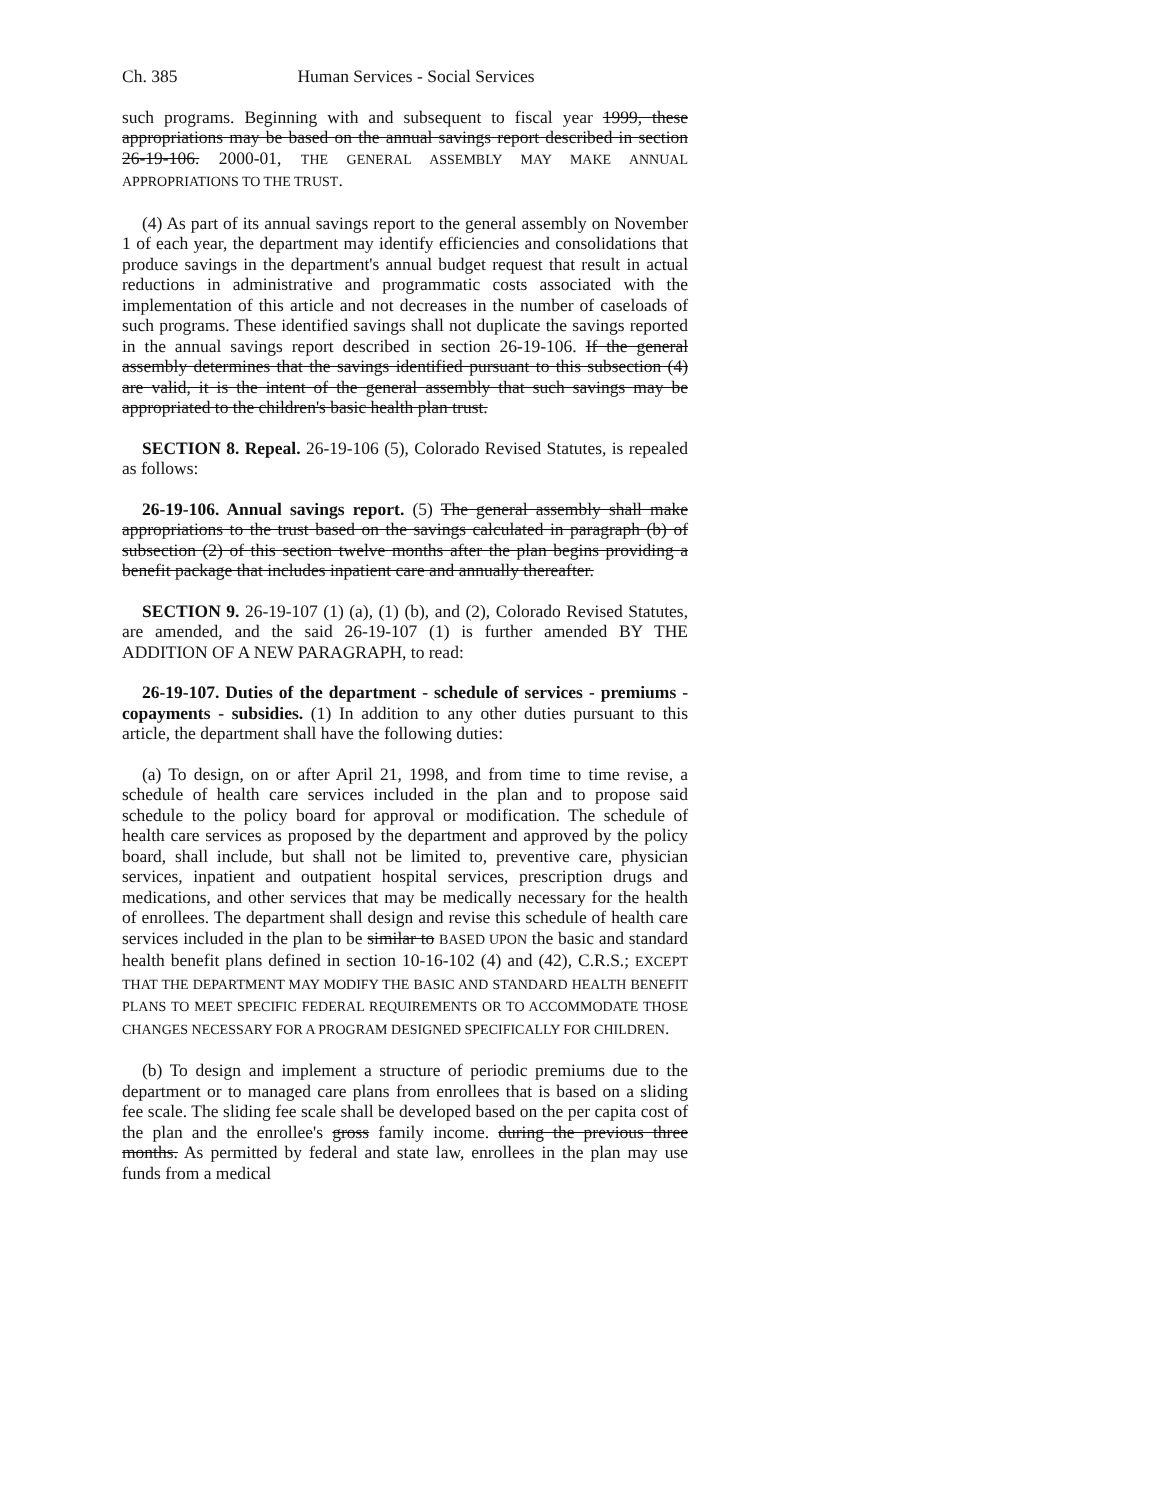Ch. 385 Human Services - Social Services
such programs. Beginning with and subsequent to fiscal year 1999, these appropriations may be based on the annual savings report described in section 26-19-106. 2000-01, THE GENERAL ASSEMBLY MAY MAKE ANNUAL APPROPRIATIONS TO THE TRUST.
(4) As part of its annual savings report to the general assembly on November 1 of each year, the department may identify efficiencies and consolidations that produce savings in the department's annual budget request that result in actual reductions in administrative and programmatic costs associated with the implementation of this article and not decreases in the number of caseloads of such programs. These identified savings shall not duplicate the savings reported in the annual savings report described in section 26-19-106. If the general assembly determines that the savings identified pursuant to this subsection (4) are valid, it is the intent of the general assembly that such savings may be appropriated to the children's basic health plan trust.
SECTION 8. Repeal. 26-19-106 (5), Colorado Revised Statutes, is repealed as follows:
26-19-106. Annual savings report. (5) The general assembly shall make appropriations to the trust based on the savings calculated in paragraph (b) of subsection (2) of this section twelve months after the plan begins providing a benefit package that includes inpatient care and annually thereafter.
SECTION 9. 26-19-107 (1) (a), (1) (b), and (2), Colorado Revised Statutes, are amended, and the said 26-19-107 (1) is further amended BY THE ADDITION OF A NEW PARAGRAPH, to read:
26-19-107. Duties of the department - schedule of services - premiums - copayments - subsidies. (1) In addition to any other duties pursuant to this article, the department shall have the following duties:
(a) To design, on or after April 21, 1998, and from time to time revise, a schedule of health care services included in the plan and to propose said schedule to the policy board for approval or modification. The schedule of health care services as proposed by the department and approved by the policy board, shall include, but shall not be limited to, preventive care, physician services, inpatient and outpatient hospital services, prescription drugs and medications, and other services that may be medically necessary for the health of enrollees. The department shall design and revise this schedule of health care services included in the plan to be similar to BASED UPON the basic and standard health benefit plans defined in section 10-16-102 (4) and (42), C.R.S.; EXCEPT THAT THE DEPARTMENT MAY MODIFY THE BASIC AND STANDARD HEALTH BENEFIT PLANS TO MEET SPECIFIC FEDERAL REQUIREMENTS OR TO ACCOMMODATE THOSE CHANGES NECESSARY FOR A PROGRAM DESIGNED SPECIFICALLY FOR CHILDREN.
(b) To design and implement a structure of periodic premiums due to the department or to managed care plans from enrollees that is based on a sliding fee scale. The sliding fee scale shall be developed based on the per capita cost of the plan and the enrollee's gross family income. during the previous three months. As permitted by federal and state law, enrollees in the plan may use funds from a medical